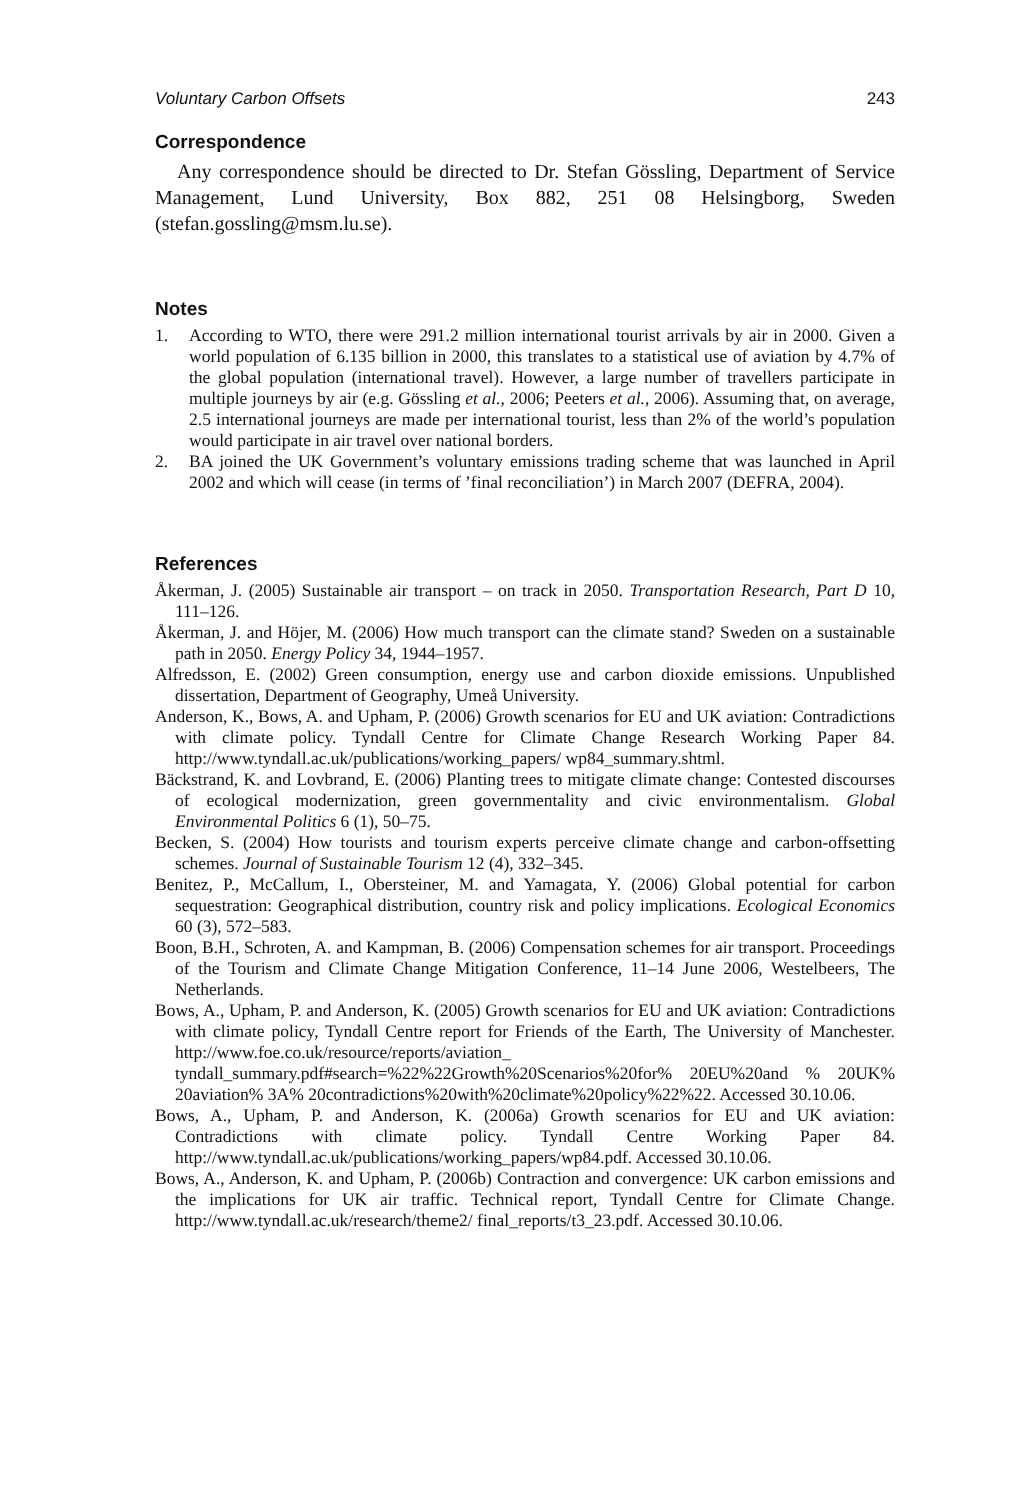Voluntary Carbon Offsets 243
Correspondence
Any correspondence should be directed to Dr. Stefan Gössling, Department of Service Management, Lund University, Box 882, 251 08 Helsingborg, Sweden (stefan.gossling@msm.lu.se).
Notes
1. According to WTO, there were 291.2 million international tourist arrivals by air in 2000. Given a world population of 6.135 billion in 2000, this translates to a statistical use of aviation by 4.7% of the global population (international travel). However, a large number of travellers participate in multiple journeys by air (e.g. Gössling et al., 2006; Peeters et al., 2006). Assuming that, on average, 2.5 international journeys are made per international tourist, less than 2% of the world’s population would participate in air travel over national borders.
2. BA joined the UK Government’s voluntary emissions trading scheme that was launched in April 2002 and which will cease (in terms of ’final reconciliation’) in March 2007 (DEFRA, 2004).
References
Åkerman, J. (2005) Sustainable air transport – on track in 2050. Transportation Research, Part D 10, 111–126.
Åkerman, J. and Höjer, M. (2006) How much transport can the climate stand? Sweden on a sustainable path in 2050. Energy Policy 34, 1944–1957.
Alfredsson, E. (2002) Green consumption, energy use and carbon dioxide emissions. Unpublished dissertation, Department of Geography, Umeå University.
Anderson, K., Bows, A. and Upham, P. (2006) Growth scenarios for EU and UK aviation: Contradictions with climate policy. Tyndall Centre for Climate Change Research Working Paper 84. http://www.tyndall.ac.uk/publications/working_papers/ wp84_summary.shtml.
Bäckstrand, K. and Lovbrand, E. (2006) Planting trees to mitigate climate change: Contested discourses of ecological modernization, green governmentality and civic environmentalism. Global Environmental Politics 6 (1), 50–75.
Becken, S. (2004) How tourists and tourism experts perceive climate change and carbon-offsetting schemes. Journal of Sustainable Tourism 12 (4), 332–345.
Benitez, P., McCallum, I., Obersteiner, M. and Yamagata, Y. (2006) Global potential for carbon sequestration: Geographical distribution, country risk and policy implications. Ecological Economics 60 (3), 572–583.
Boon, B.H., Schroten, A. and Kampman, B. (2006) Compensation schemes for air transport. Proceedings of the Tourism and Climate Change Mitigation Conference, 11–14 June 2006, Westelbeers, The Netherlands.
Bows, A., Upham, P. and Anderson, K. (2005) Growth scenarios for EU and UK aviation: Contradictions with climate policy, Tyndall Centre report for Friends of the Earth, The University of Manchester. http://www.foe.co.uk/resource/reports/aviation_ tyndall_summary.pdf#search=%22%22Growth%20Scenarios%20for% 20EU%20and % 20UK% 20aviation% 3A% 20contradictions%20with%20climate%20policy%22%22. Accessed 30.10.06.
Bows, A., Upham, P. and Anderson, K. (2006a) Growth scenarios for EU and UK aviation: Contradictions with climate policy. Tyndall Centre Working Paper 84. http://www.tyndall.ac.uk/publications/working_papers/wp84.pdf. Accessed 30.10.06.
Bows, A., Anderson, K. and Upham, P. (2006b) Contraction and convergence: UK carbon emissions and the implications for UK air traffic. Technical report, Tyndall Centre for Climate Change. http://www.tyndall.ac.uk/research/theme2/ final_reports/t3_23.pdf. Accessed 30.10.06.